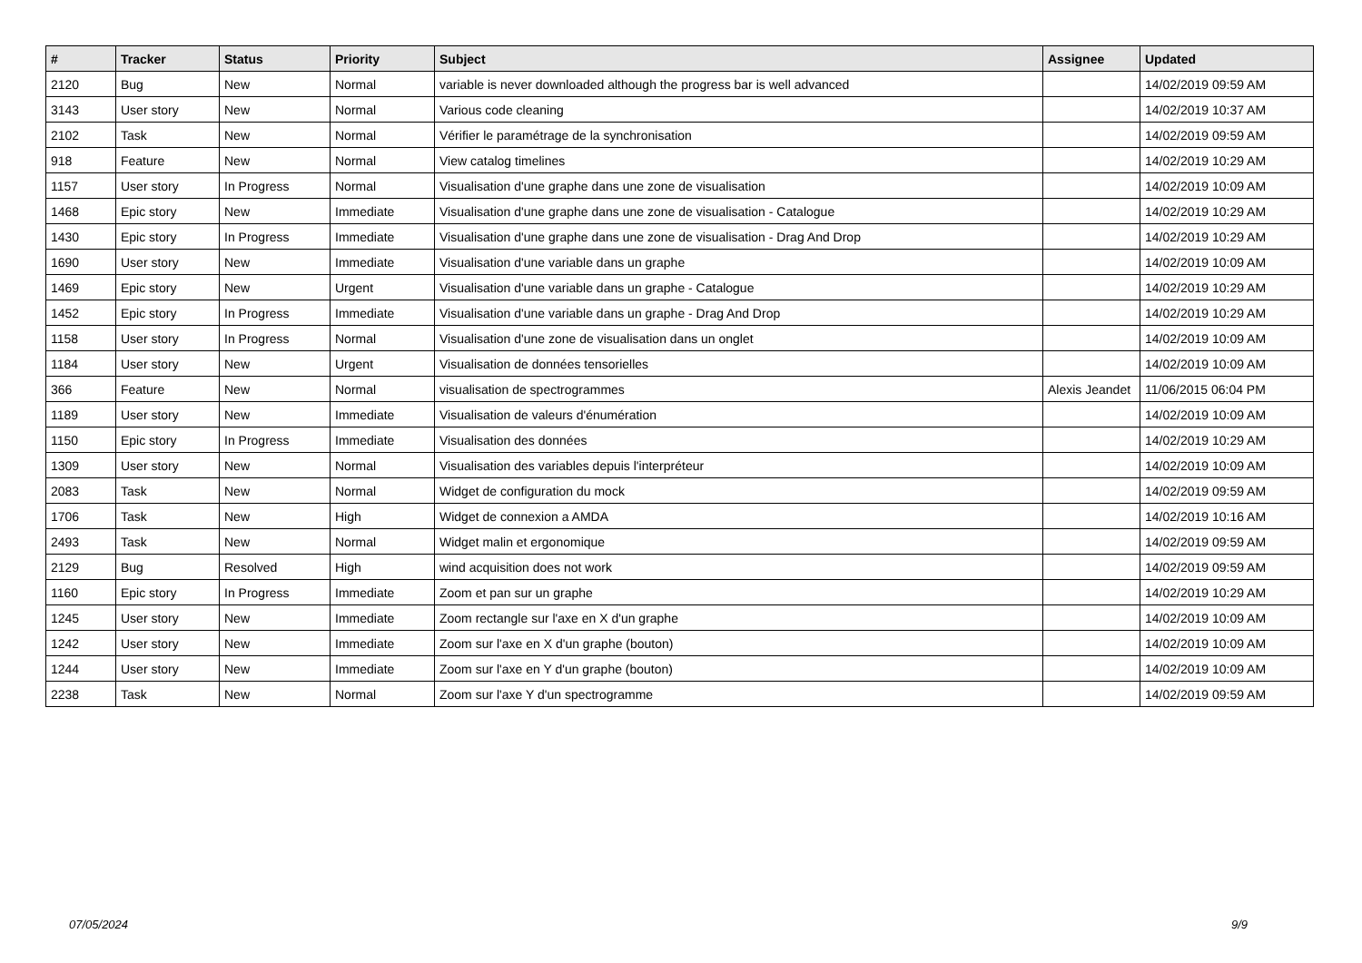| # | Tracker | Status | Priority | Subject | Assignee | Updated |
| --- | --- | --- | --- | --- | --- | --- |
| 2120 | Bug | New | Normal | variable is never downloaded although the progress bar is well advanced | | 14/02/2019 09:59 AM |
| 3143 | User story | New | Normal | Various code cleaning | | 14/02/2019 10:37 AM |
| 2102 | Task | New | Normal | Vérifier le paramétrage de la synchronisation | | 14/02/2019 09:59 AM |
| 918 | Feature | New | Normal | View catalog timelines | | 14/02/2019 10:29 AM |
| 1157 | User story | In Progress | Normal | Visualisation d'une graphe dans une zone de visualisation | | 14/02/2019 10:09 AM |
| 1468 | Epic story | New | Immediate | Visualisation d'une graphe dans une zone de visualisation - Catalogue | | 14/02/2019 10:29 AM |
| 1430 | Epic story | In Progress | Immediate | Visualisation d'une graphe dans une zone de visualisation - Drag And Drop | | 14/02/2019 10:29 AM |
| 1690 | User story | New | Immediate | Visualisation d'une variable dans un graphe | | 14/02/2019 10:09 AM |
| 1469 | Epic story | New | Urgent | Visualisation d'une variable dans un graphe - Catalogue | | 14/02/2019 10:29 AM |
| 1452 | Epic story | In Progress | Immediate | Visualisation d'une variable dans un graphe - Drag And Drop | | 14/02/2019 10:29 AM |
| 1158 | User story | In Progress | Normal | Visualisation d'une zone de visualisation dans un onglet | | 14/02/2019 10:09 AM |
| 1184 | User story | New | Urgent | Visualisation de données tensorielles | | 14/02/2019 10:09 AM |
| 366 | Feature | New | Normal | visualisation de spectrogrammes | Alexis Jeandet | 11/06/2015 06:04 PM |
| 1189 | User story | New | Immediate | Visualisation de valeurs d'énumération | | 14/02/2019 10:09 AM |
| 1150 | Epic story | In Progress | Immediate | Visualisation des données | | 14/02/2019 10:29 AM |
| 1309 | User story | New | Normal | Visualisation des variables depuis l'interpréteur | | 14/02/2019 10:09 AM |
| 2083 | Task | New | Normal | Widget de configuration du mock | | 14/02/2019 09:59 AM |
| 1706 | Task | New | High | Widget de connexion a AMDA | | 14/02/2019 10:16 AM |
| 2493 | Task | New | Normal | Widget malin et ergonomique | | 14/02/2019 09:59 AM |
| 2129 | Bug | Resolved | High | wind acquisition does not work | | 14/02/2019 09:59 AM |
| 1160 | Epic story | In Progress | Immediate | Zoom et pan sur un graphe | | 14/02/2019 10:29 AM |
| 1245 | User story | New | Immediate | Zoom rectangle sur l'axe en X d'un graphe | | 14/02/2019 10:09 AM |
| 1242 | User story | New | Immediate | Zoom sur l'axe en X d'un graphe (bouton) | | 14/02/2019 10:09 AM |
| 1244 | User story | New | Immediate | Zoom sur l'axe en Y d'un graphe (bouton) | | 14/02/2019 10:09 AM |
| 2238 | Task | New | Normal | Zoom sur l'axe Y d'un spectrogramme | | 14/02/2019 09:59 AM |
07/05/2024 9/9